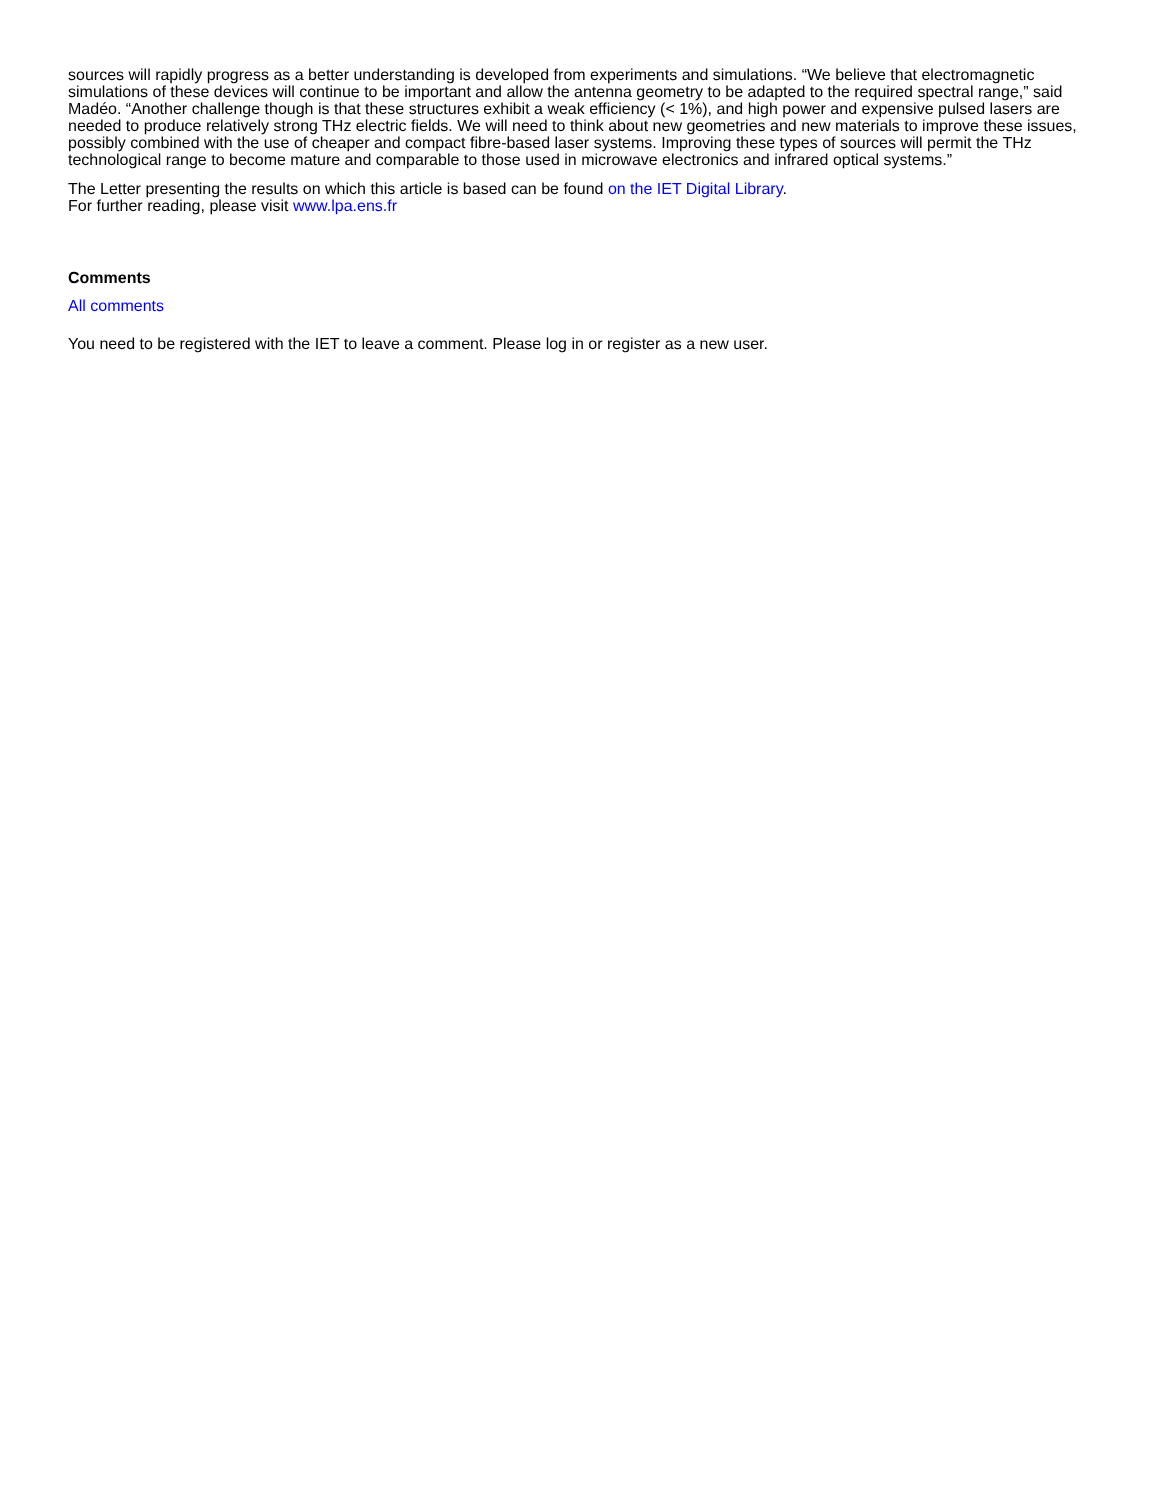sources will rapidly progress as a better understanding is developed from experiments and simulations. “We believe that electromagnetic simulations of these devices will continue to be important and allow the antenna geometry to be adapted to the required spectral range,” said Madéo. “Another challenge though is that these structures exhibit a weak efficiency (< 1%), and high power and expensive pulsed lasers are needed to produce relatively strong THz electric fields. We will need to think about new geometries and new materials to improve these issues, possibly combined with the use of cheaper and compact fibre-based laser systems. Improving these types of sources will permit the THz technological range to become mature and comparable to those used in microwave electronics and infrared optical systems.”
The Letter presenting the results on which this article is based can be found on the IET Digital Library.
For further reading, please visit www.lpa.ens.fr
Comments
All comments
You need to be registered with the IET to leave a comment. Please log in or register as a new user.